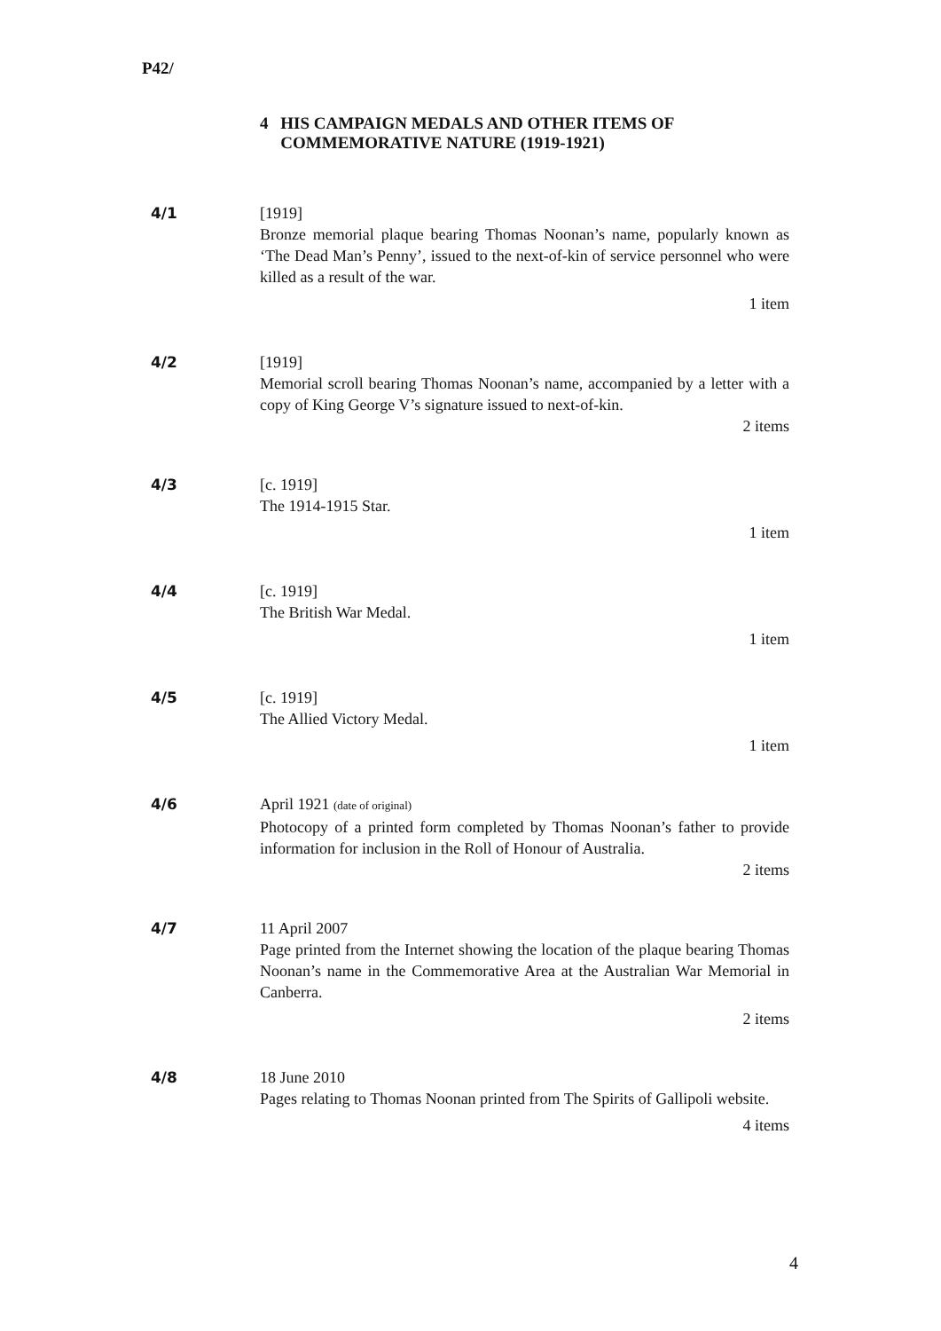P42/
4 HIS CAMPAIGN MEDALS AND OTHER ITEMS OF COMMEMORATIVE NATURE (1919-1921)
4/1 [1919]
Bronze memorial plaque bearing Thomas Noonan’s name, popularly known as ‘The Dead Man’s Penny’, issued to the next-of-kin of service personnel who were killed as a result of the war.
1 item
4/2 [1919]
Memorial scroll bearing Thomas Noonan’s name, accompanied by a letter with a copy of King George V’s signature issued to next-of-kin.
2 items
4/3 [c. 1919]
The 1914-1915 Star.
1 item
4/4 [c. 1919]
The British War Medal.
1 item
4/5 [c. 1919]
The Allied Victory Medal.
1 item
4/6 April 1921 (date of original)
Photocopy of a printed form completed by Thomas Noonan’s father to provide information for inclusion in the Roll of Honour of Australia.
2 items
4/7 11 April 2007
Page printed from the Internet showing the location of the plaque bearing Thomas Noonan’s name in the Commemorative Area at the Australian War Memorial in Canberra.
2 items
4/8 18 June 2010
Pages relating to Thomas Noonan printed from The Spirits of Gallipoli website.
4 items
4